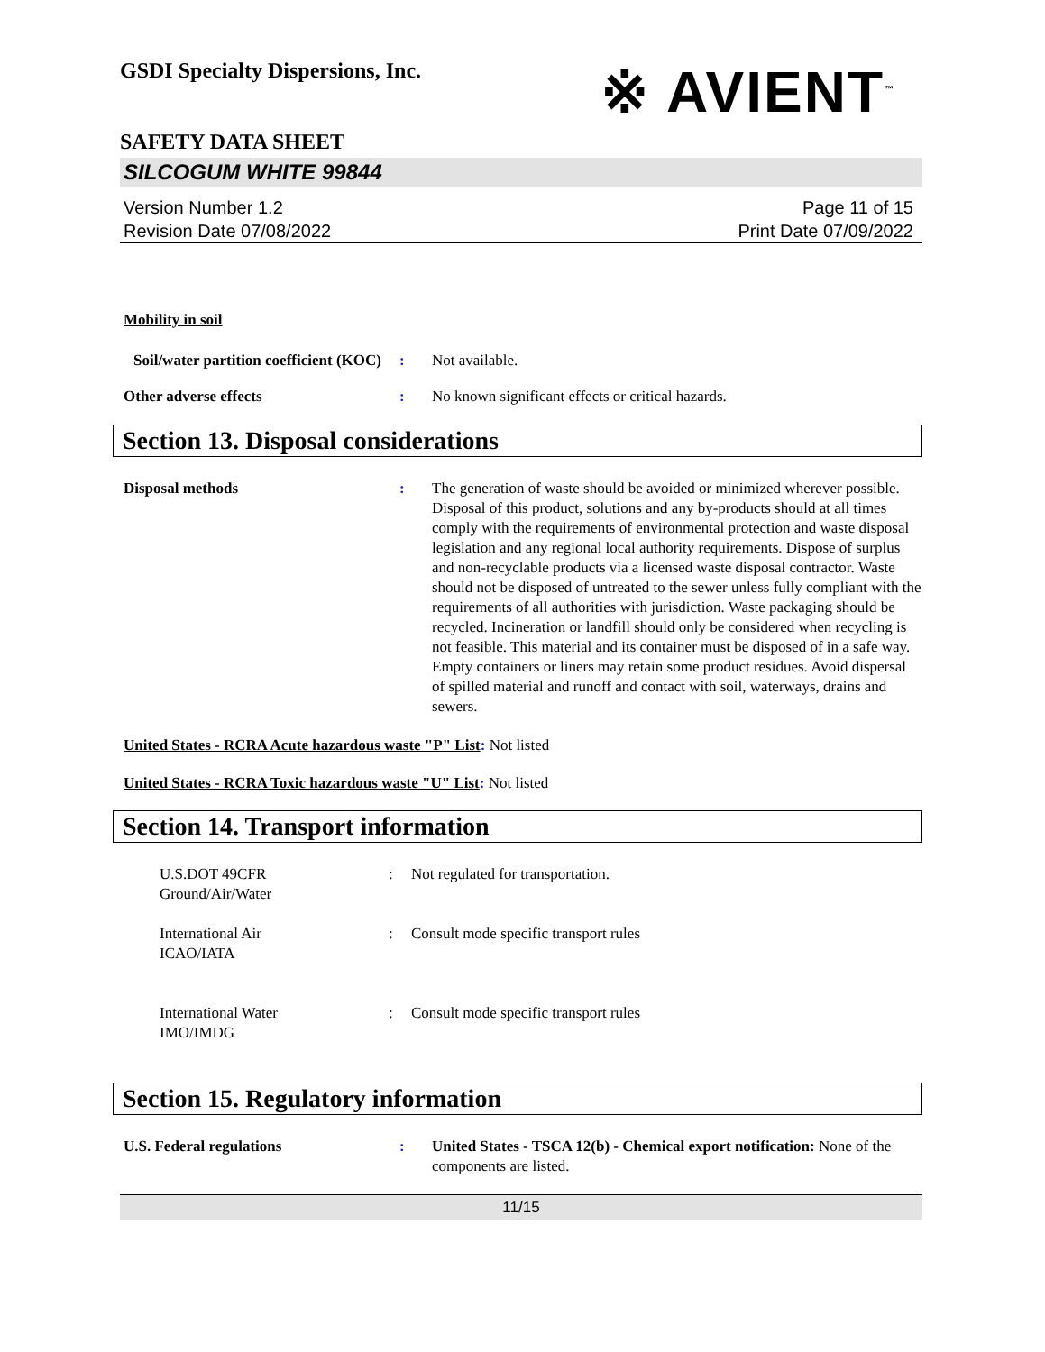GSDI Specialty Dispersions, Inc.
※ AVIENT<sup>™</sup>
SAFETY DATA SHEET
SILCOGUM WHITE 99844
Version Number 1.2
Revision Date 07/08/2022
Page 11 of 15
Print Date 07/09/2022
Mobility in soil
Soil/water partition coefficient (KOC): Not available.
Other adverse effects: No known significant effects or critical hazards.
Section 13. Disposal considerations
Disposal methods: The generation of waste should be avoided or minimized wherever possible. Disposal of this product, solutions and any by-products should at all times comply with the requirements of environmental protection and waste disposal legislation and any regional local authority requirements. Dispose of surplus and non-recyclable products via a licensed waste disposal contractor. Waste should not be disposed of untreated to the sewer unless fully compliant with the requirements of all authorities with jurisdiction. Waste packaging should be recycled. Incineration or landfill should only be considered when recycling is not feasible. This material and its container must be disposed of in a safe way. Empty containers or liners may retain some product residues. Avoid dispersal of spilled material and runoff and contact with soil, waterways, drains and sewers.
United States - RCRA Acute hazardous waste "P" List: Not listed
United States - RCRA Toxic hazardous waste "U" List: Not listed
Section 14. Transport information
U.S.DOT 49CFR
Ground/Air/Water: Not regulated for transportation.
International Air
ICAO/IATA: Consult mode specific transport rules
International Water
IMO/IMDG: Consult mode specific transport rules
Section 15. Regulatory information
U.S. Federal regulations: United States - TSCA 12(b) - Chemical export notification: None of the components are listed.
11/15